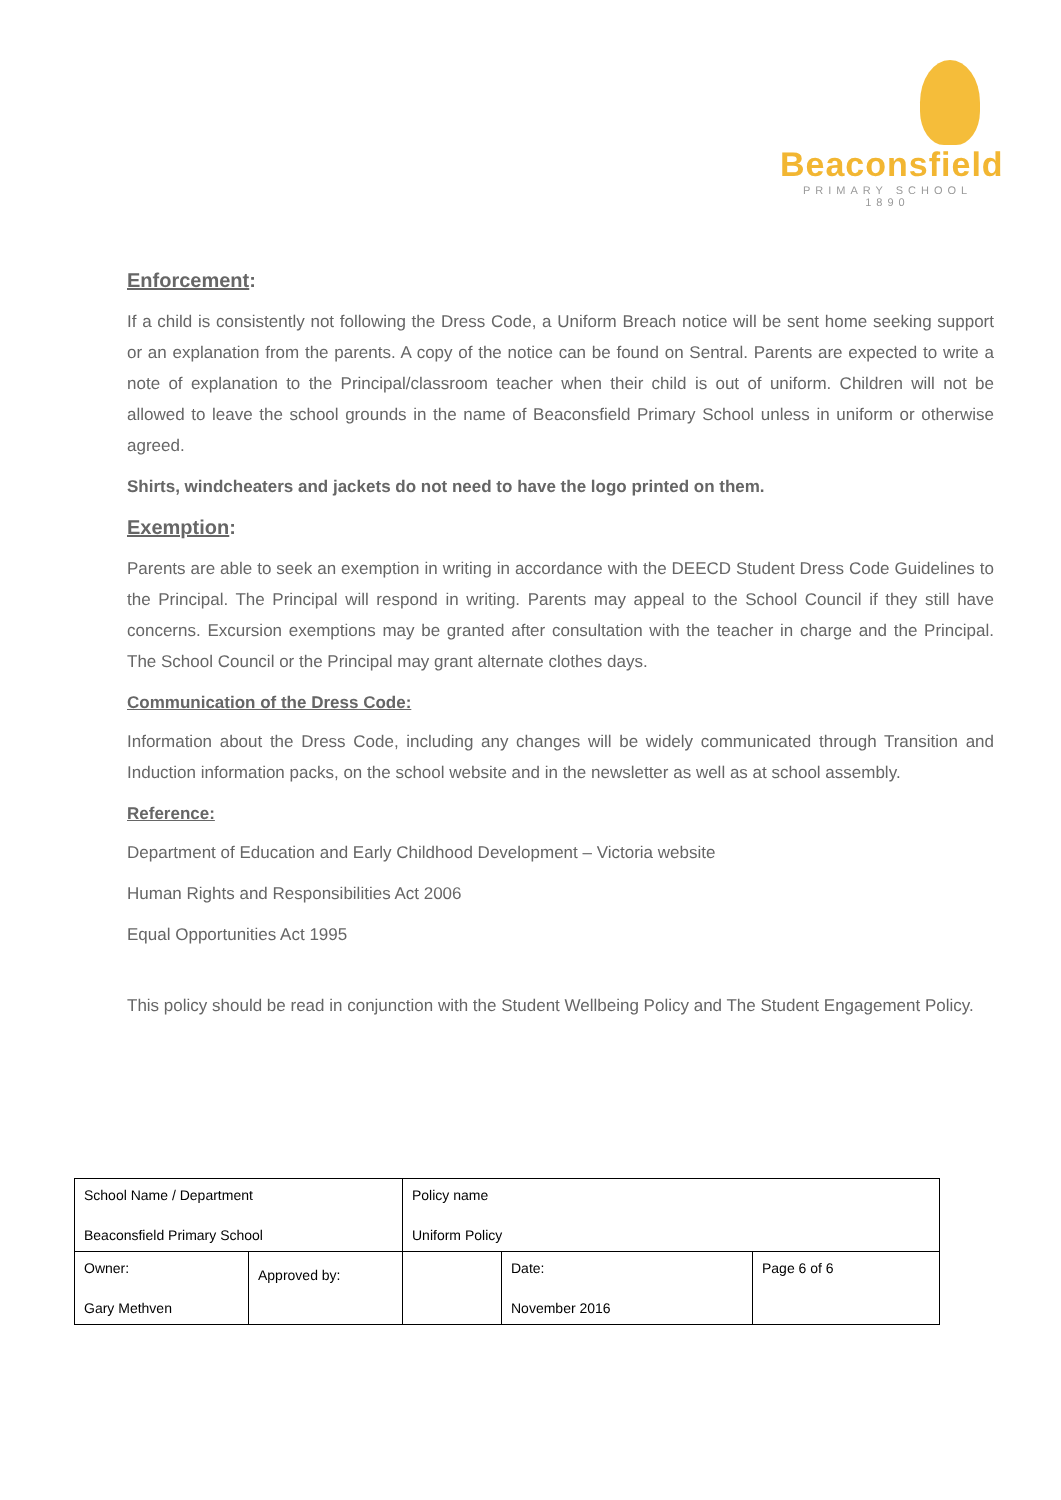Beaconsfield
PRIMARY SCHOOL 1890
Enforcement:
If a child is consistently not following the Dress Code, a Uniform Breach notice will be sent home seeking support or an explanation from the parents. A copy of the notice can be found on Sentral. Parents are expected to write a note of explanation to the Principal/classroom teacher when their child is out of uniform. Children will not be allowed to leave the school grounds in the name of Beaconsfield Primary School unless in uniform or otherwise agreed.
Shirts, windcheaters and jackets do not need to have the logo printed on them.
Exemption:
Parents are able to seek an exemption in writing in accordance with the DEECD Student Dress Code Guidelines to the Principal. The Principal will respond in writing. Parents may appeal to the School Council if they still have concerns. Excursion exemptions may be granted after consultation with the teacher in charge and the Principal. The School Council or the Principal may grant alternate clothes days.
Communication of the Dress Code:
Information about the Dress Code, including any changes will be widely communicated through Transition and Induction information packs, on the school website and in the newsletter as well as at school assembly.
Reference:
Department of Education and Early Childhood Development – Victoria website
Human Rights and Responsibilities Act 2006
Equal Opportunities Act 1995
This policy should be read in conjunction with the Student Wellbeing Policy and The Student Engagement Policy.
| School Name / Department Beaconsfield Primary School | | Policy name Uniform Policy | | |
| Owner: Gary Methven | Approved by: | | Date: November 2016 | Page 6 of 6 |